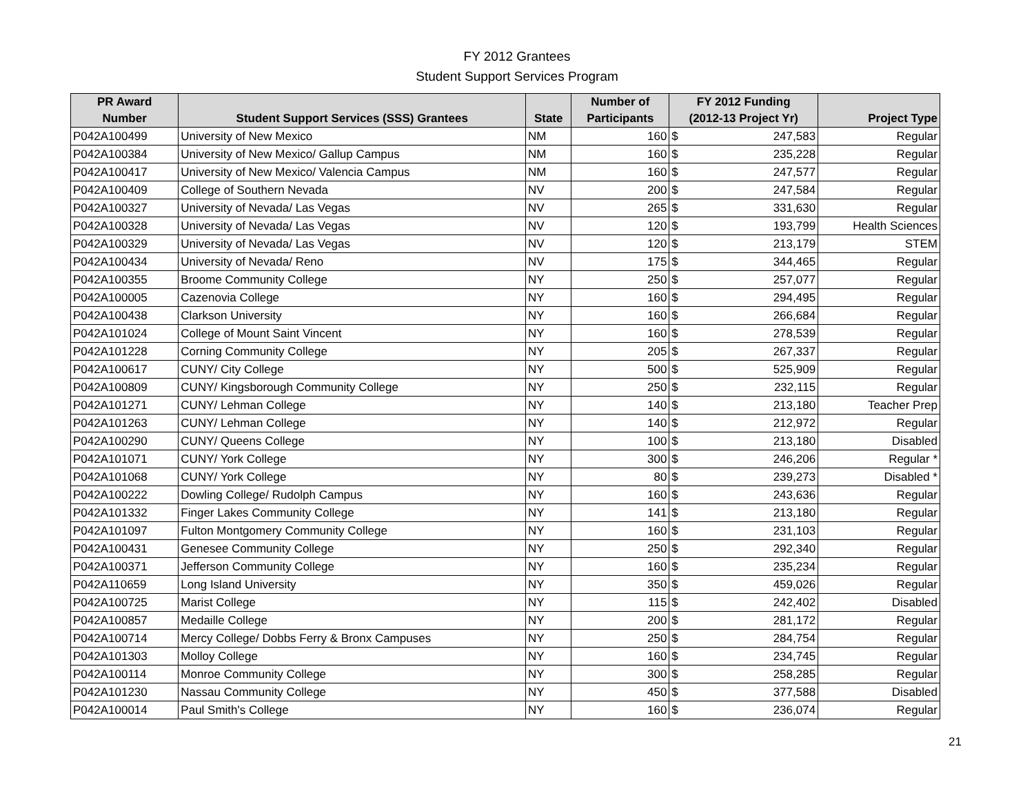FY 2012 Grantees
Student Support Services Program
| PR Award | | | Number of | FY 2012 Funding | | |
| --- | --- | --- | --- | --- | --- | --- |
| Number | Student Support Services (SSS) Grantees | State | Participants | (2012-13 Project Yr) | | Project Type |
| P042A100499 | University of New Mexico | NM | 160 | $ | 247,583 | Regular |
| P042A100384 | University of New Mexico/ Gallup Campus | NM | 160 | $ | 235,228 | Regular |
| P042A100417 | University of New Mexico/ Valencia Campus | NM | 160 | $ | 247,577 | Regular |
| P042A100409 | College of Southern Nevada | NV | 200 | $ | 247,584 | Regular |
| P042A100327 | University of Nevada/ Las Vegas | NV | 265 | $ | 331,630 | Regular |
| P042A100328 | University of Nevada/ Las Vegas | NV | 120 | $ | 193,799 | Health Sciences |
| P042A100329 | University of Nevada/ Las Vegas | NV | 120 | $ | 213,179 | STEM |
| P042A100434 | University of Nevada/ Reno | NV | 175 | $ | 344,465 | Regular |
| P042A100355 | Broome Community College | NY | 250 | $ | 257,077 | Regular |
| P042A100005 | Cazenovia College | NY | 160 | $ | 294,495 | Regular |
| P042A100438 | Clarkson University | NY | 160 | $ | 266,684 | Regular |
| P042A101024 | College of Mount Saint Vincent | NY | 160 | $ | 278,539 | Regular |
| P042A101228 | Corning Community College | NY | 205 | $ | 267,337 | Regular |
| P042A100617 | CUNY/ City College | NY | 500 | $ | 525,909 | Regular |
| P042A100809 | CUNY/ Kingsborough Community College | NY | 250 | $ | 232,115 | Regular |
| P042A101271 | CUNY/ Lehman College | NY | 140 | $ | 213,180 | Teacher Prep |
| P042A101263 | CUNY/ Lehman College | NY | 140 | $ | 212,972 | Regular |
| P042A100290 | CUNY/ Queens College | NY | 100 | $ | 213,180 | Disabled |
| P042A101071 | CUNY/ York College | NY | 300 | $ | 246,206 | Regular * |
| P042A101068 | CUNY/ York College | NY | 80 | $ | 239,273 | Disabled * |
| P042A100222 | Dowling College/ Rudolph Campus | NY | 160 | $ | 243,636 | Regular |
| P042A101332 | Finger Lakes Community College | NY | 141 | $ | 213,180 | Regular |
| P042A101097 | Fulton Montgomery Community College | NY | 160 | $ | 231,103 | Regular |
| P042A100431 | Genesee Community College | NY | 250 | $ | 292,340 | Regular |
| P042A100371 | Jefferson Community College | NY | 160 | $ | 235,234 | Regular |
| P042A110659 | Long Island University | NY | 350 | $ | 459,026 | Regular |
| P042A100725 | Marist College | NY | 115 | $ | 242,402 | Disabled |
| P042A100857 | Medaille College | NY | 200 | $ | 281,172 | Regular |
| P042A100714 | Mercy College/ Dobbs Ferry & Bronx Campuses | NY | 250 | $ | 284,754 | Regular |
| P042A101303 | Molloy College | NY | 160 | $ | 234,745 | Regular |
| P042A100114 | Monroe Community College | NY | 300 | $ | 258,285 | Regular |
| P042A101230 | Nassau Community College | NY | 450 | $ | 377,588 | Disabled |
| P042A100014 | Paul Smith's College | NY | 160 | $ | 236,074 | Regular |
21